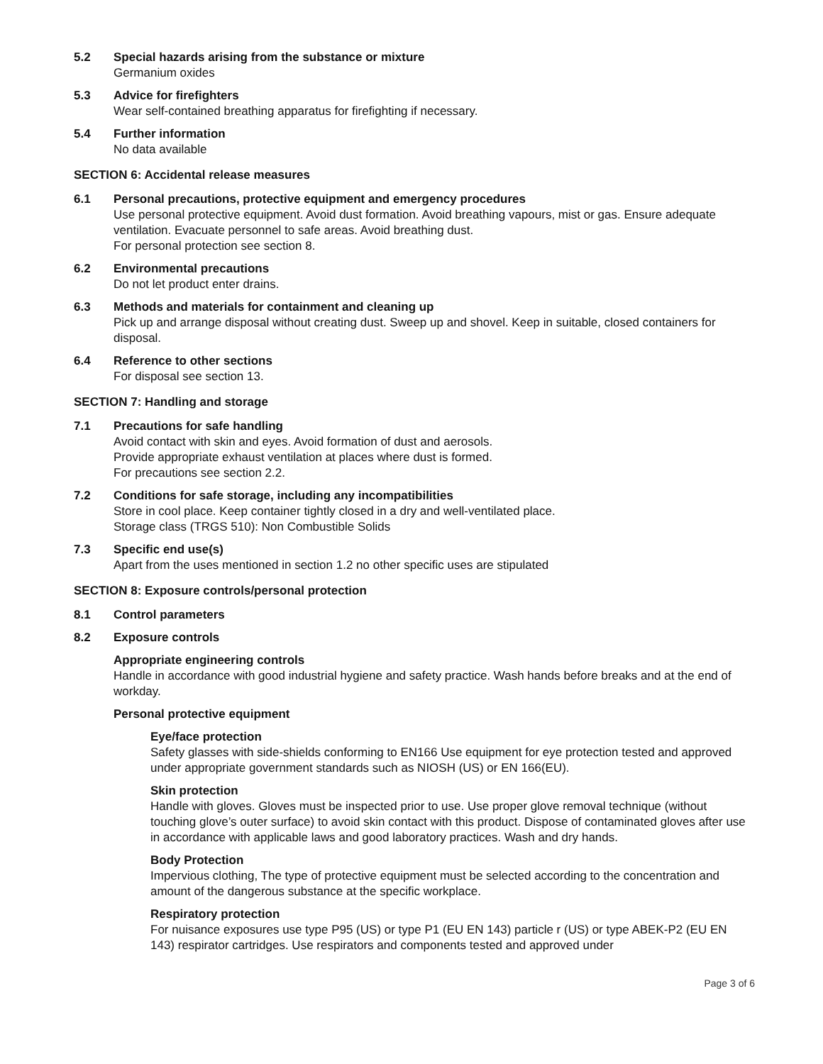5.2 Special hazards arising from the substance or mixture
Germanium oxides
5.3 Advice for firefighters
Wear self-contained breathing apparatus for firefighting if necessary.
5.4 Further information
No data available
SECTION 6: Accidental release measures
6.1 Personal precautions, protective equipment and emergency procedures
Use personal protective equipment. Avoid dust formation. Avoid breathing vapours, mist or gas. Ensure adequate ventilation. Evacuate personnel to safe areas. Avoid breathing dust.
For personal protection see section 8.
6.2 Environmental precautions
Do not let product enter drains.
6.3 Methods and materials for containment and cleaning up
Pick up and arrange disposal without creating dust. Sweep up and shovel. Keep in suitable, closed containers for disposal.
6.4 Reference to other sections
For disposal see section 13.
SECTION 7: Handling and storage
7.1 Precautions for safe handling
Avoid contact with skin and eyes. Avoid formation of dust and aerosols.
Provide appropriate exhaust ventilation at places where dust is formed.
For precautions see section 2.2.
7.2 Conditions for safe storage, including any incompatibilities
Store in cool place. Keep container tightly closed in a dry and well-ventilated place.
Storage class (TRGS 510): Non Combustible Solids
7.3 Specific end use(s)
Apart from the uses mentioned in section 1.2 no other specific uses are stipulated
SECTION 8: Exposure controls/personal protection
8.1 Control parameters
8.2 Exposure controls
Appropriate engineering controls
Handle in accordance with good industrial hygiene and safety practice. Wash hands before breaks and at the end of workday.
Personal protective equipment
Eye/face protection
Safety glasses with side-shields conforming to EN166 Use equipment for eye protection tested and approved under appropriate government standards such as NIOSH (US) or EN 166(EU).
Skin protection
Handle with gloves. Gloves must be inspected prior to use. Use proper glove removal technique (without touching glove’s outer surface) to avoid skin contact with this product. Dispose of contaminated gloves after use in accordance with applicable laws and good laboratory practices. Wash and dry hands.
Body Protection
Impervious clothing, The type of protective equipment must be selected according to the concentration and amount of the dangerous substance at the specific workplace.
Respiratory protection
For nuisance exposures use type P95 (US) or type P1 (EU EN 143) particle r (US) or type ABEK-P2 (EU EN 143) respirator cartridges. Use respirators and components tested and approved under
Page 3 of 6